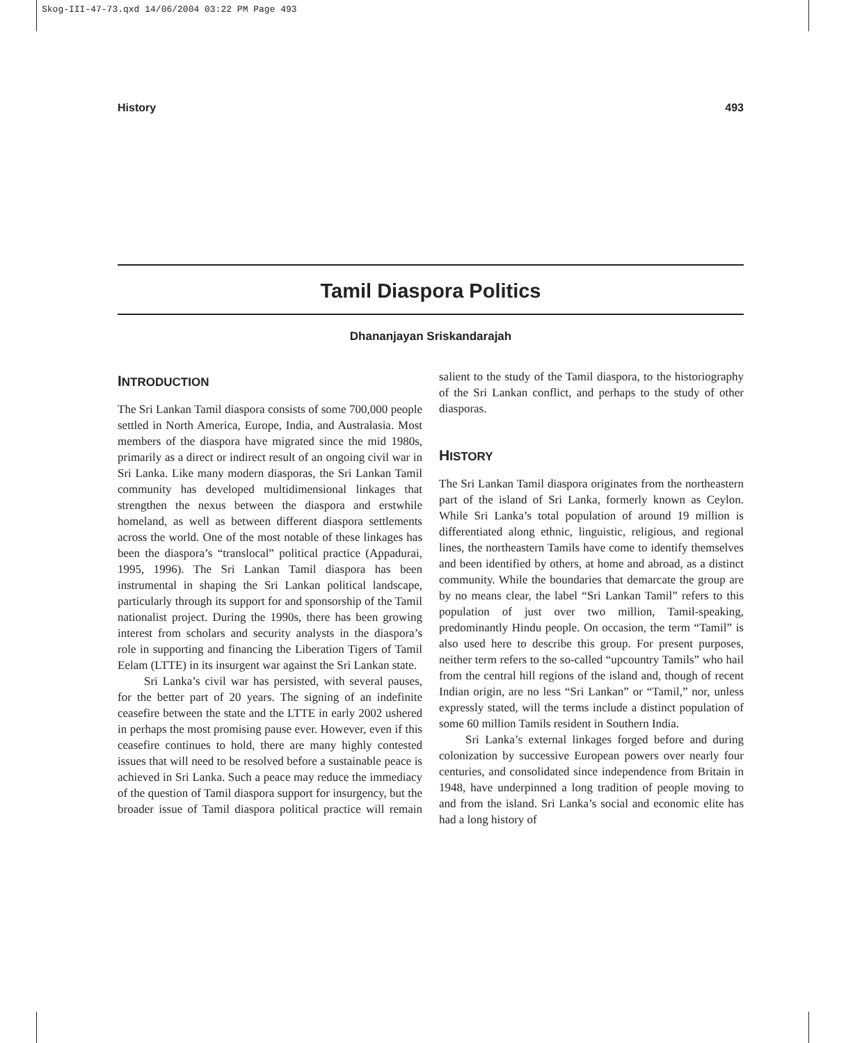Skog-III-47-73.qxd 14/06/2004 03:22 PM Page 493
History 493
Tamil Diaspora Politics
Dhananjayan Sriskandarajah
INTRODUCTION
The Sri Lankan Tamil diaspora consists of some 700,000 people settled in North America, Europe, India, and Australasia. Most members of the diaspora have migrated since the mid 1980s, primarily as a direct or indirect result of an ongoing civil war in Sri Lanka. Like many modern diasporas, the Sri Lankan Tamil community has developed multidimensional linkages that strengthen the nexus between the diaspora and erstwhile homeland, as well as between different diaspora settlements across the world. One of the most notable of these linkages has been the diaspora’s “translocal” political practice (Appadurai, 1995, 1996). The Sri Lankan Tamil diaspora has been instrumental in shaping the Sri Lankan political landscape, particularly through its support for and sponsorship of the Tamil nationalist project. During the 1990s, there has been growing interest from scholars and security analysts in the diaspora’s role in supporting and financing the Liberation Tigers of Tamil Eelam (LTTE) in its insurgent war against the Sri Lankan state.
Sri Lanka’s civil war has persisted, with several pauses, for the better part of 20 years. The signing of an indefinite ceasefire between the state and the LTTE in early 2002 ushered in perhaps the most promising pause ever. However, even if this ceasefire continues to hold, there are many highly contested issues that will need to be resolved before a sustainable peace is achieved in Sri Lanka. Such a peace may reduce the immediacy of the question of Tamil diaspora support for insurgency, but the broader issue of Tamil diaspora political practice will remain salient to the study of the Tamil diaspora, to the historiography of the Sri Lankan conflict, and perhaps to the study of other diasporas.
HISTORY
The Sri Lankan Tamil diaspora originates from the northeastern part of the island of Sri Lanka, formerly known as Ceylon. While Sri Lanka’s total population of around 19 million is differentiated along ethnic, linguistic, religious, and regional lines, the northeastern Tamils have come to identify themselves and been identified by others, at home and abroad, as a distinct community. While the boundaries that demarcate the group are by no means clear, the label “Sri Lankan Tamil” refers to this population of just over two million, Tamil-speaking, predominantly Hindu people. On occasion, the term “Tamil” is also used here to describe this group. For present purposes, neither term refers to the so-called “upcountry Tamils” who hail from the central hill regions of the island and, though of recent Indian origin, are no less “Sri Lankan” or “Tamil,” nor, unless expressly stated, will the terms include a distinct population of some 60 million Tamils resident in Southern India.
Sri Lanka’s external linkages forged before and during colonization by successive European powers over nearly four centuries, and consolidated since independence from Britain in 1948, have underpinned a long tradition of people moving to and from the island. Sri Lanka’s social and economic elite has had a long history of